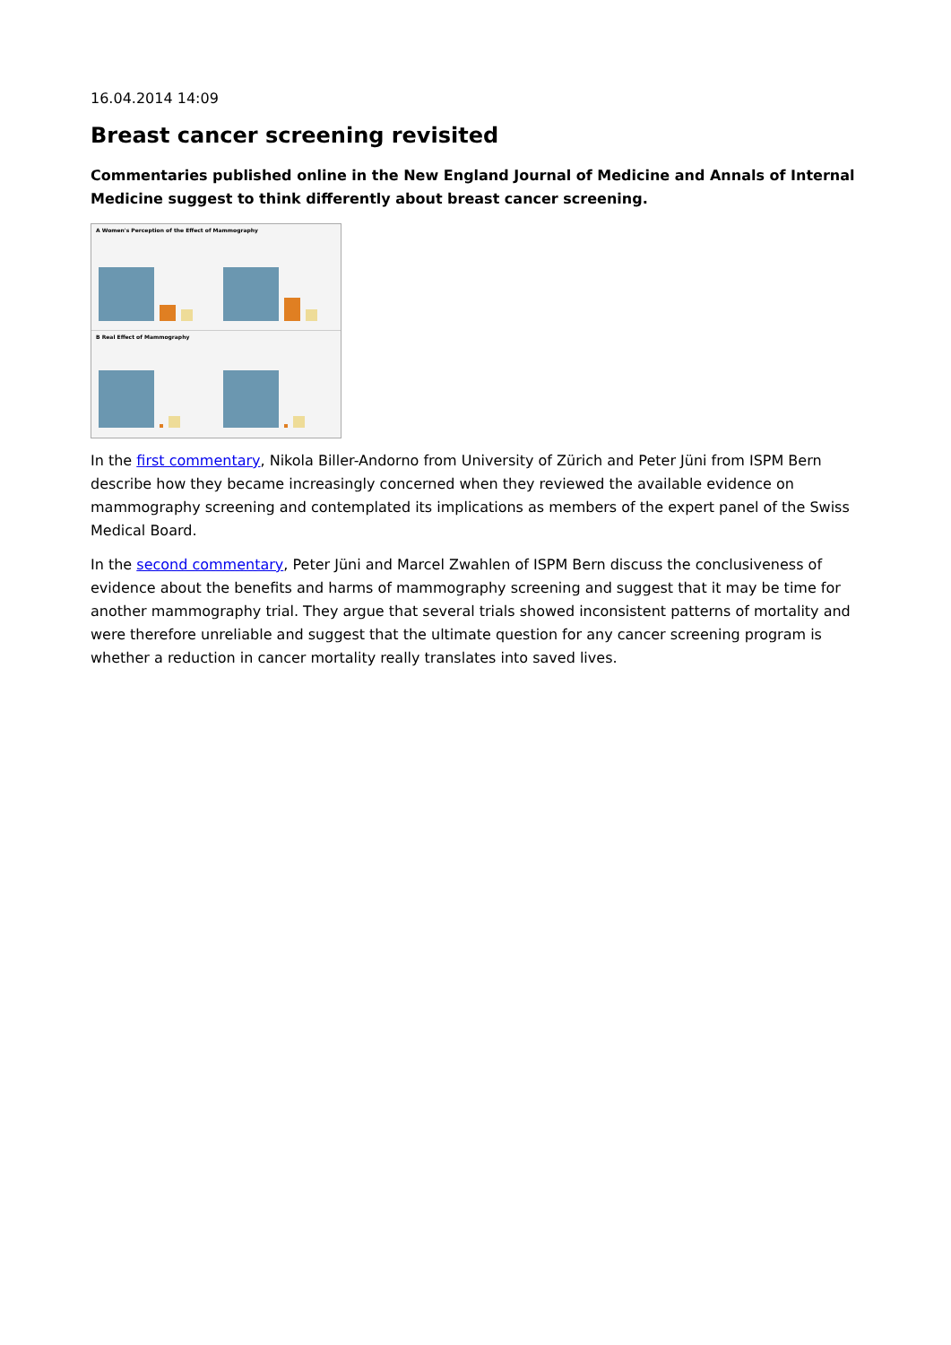16.04.2014 14:09
Breast cancer screening revisited
Commentaries published online in the New England Journal of Medicine and Annals of Internal Medicine suggest to think differently about breast cancer screening.
A Women's Perception of the Effect of Mammography
B Real Effect of Mammography
In the first commentary, Nikola Biller-Andorno from University of Zürich and Peter Jüni from ISPM Bern describe how they became increasingly concerned when they reviewed the available evidence on mammography screening and contemplated its implications as members of the expert panel of the Swiss Medical Board.
In the second commentary, Peter Jüni and Marcel Zwahlen of ISPM Bern discuss the conclusiveness of evidence about the benefits and harms of mammography screening and suggest that it may be time for another mammography trial. They argue that several trials showed inconsistent patterns of mortality and were therefore unreliable and suggest that the ultimate question for any cancer screening program is whether a reduction in cancer mortality really translates into saved lives.